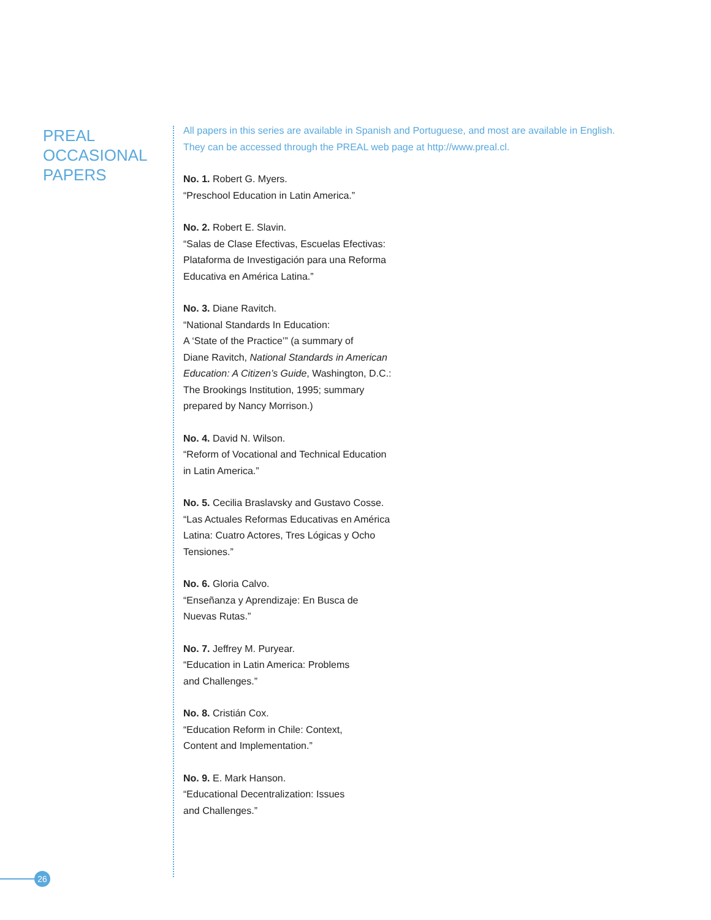PREAL
OCCASIONAL
PAPERS
All papers in this series are available in Spanish and Portuguese, and most are available in English.
They can be accessed through the PREAL web page at http://www.preal.cl.
No. 1. Robert G. Myers.
“Preschool Education in Latin America.”
No. 2. Robert E. Slavin.
“Salas de Clase Efectivas, Escuelas Efectivas:
Plataforma de Investigación para una Reforma
Educativa en América Latina.”
No. 3. Diane Ravitch.
“National Standards In Education:
A ‘State of the Practice’” (a summary of
Diane Ravitch, National Standards in American
Education: A Citizen’s Guide, Washington, D.C.:
The Brookings Institution, 1995; summary
prepared by Nancy Morrison.)
No. 4. David N. Wilson.
“Reform of Vocational and Technical Education
in Latin America.”
No. 5. Cecilia Braslavsky and Gustavo Cosse.
“Las Actuales Reformas Educativas en América
Latina: Cuatro Actores, Tres Lógicas y Ocho
Tensiones.”
No. 6. Gloria Calvo.
“Enseñanza y Aprendizaje: En Busca de
Nuevas Rutas.”
No. 7. Jeffrey M. Puryear.
“Education in Latin America: Problems
and Challenges.”
No. 8. Cristián Cox.
“Education Reform in Chile: Context,
Content and Implementation.”
No. 9. E. Mark Hanson.
“Educational Decentralization: Issues
and Challenges.”
26